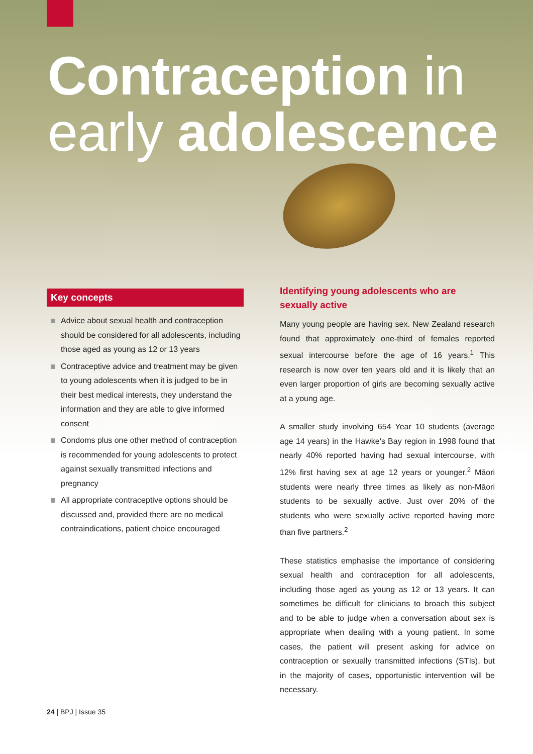Contraception in
early adolescence
Key concepts
Advice about sexual health and contraception should be considered for all adolescents, including those aged as young as 12 or 13 years
Contraceptive advice and treatment may be given to young adolescents when it is judged to be in their best medical interests, they understand the information and they are able to give informed consent
Condoms plus one other method of contraception is recommended for young adolescents to protect against sexually transmitted infections and pregnancy
All appropriate contraceptive options should be discussed and, provided there are no medical contraindications, patient choice encouraged
Identifying young adolescents who are sexually active
Many young people are having sex. New Zealand research found that approximately one-third of females reported sexual intercourse before the age of 16 years.<sup>1</sup> This research is now over ten years old and it is likely that an even larger proportion of girls are becoming sexually active at a young age.
A smaller study involving 654 Year 10 students (average age 14 years) in the Hawke’s Bay region in 1998 found that nearly 40% reported having had sexual intercourse, with 12% first having sex at age 12 years or younger.<sup>2</sup> Māori students were nearly three times as likely as non-Māori students to be sexually active. Just over 20% of the students who were sexually active reported having more than five partners.<sup>2</sup>
These statistics emphasise the importance of considering sexual health and contraception for all adolescents, including those aged as young as 12 or 13 years. It can sometimes be difficult for clinicians to broach this subject and to be able to judge when a conversation about sex is appropriate when dealing with a young patient. In some cases, the patient will present asking for advice on contraception or sexually transmitted infections (STIs), but in the majority of cases, opportunistic intervention will be necessary.
24 | BPJ | Issue 35